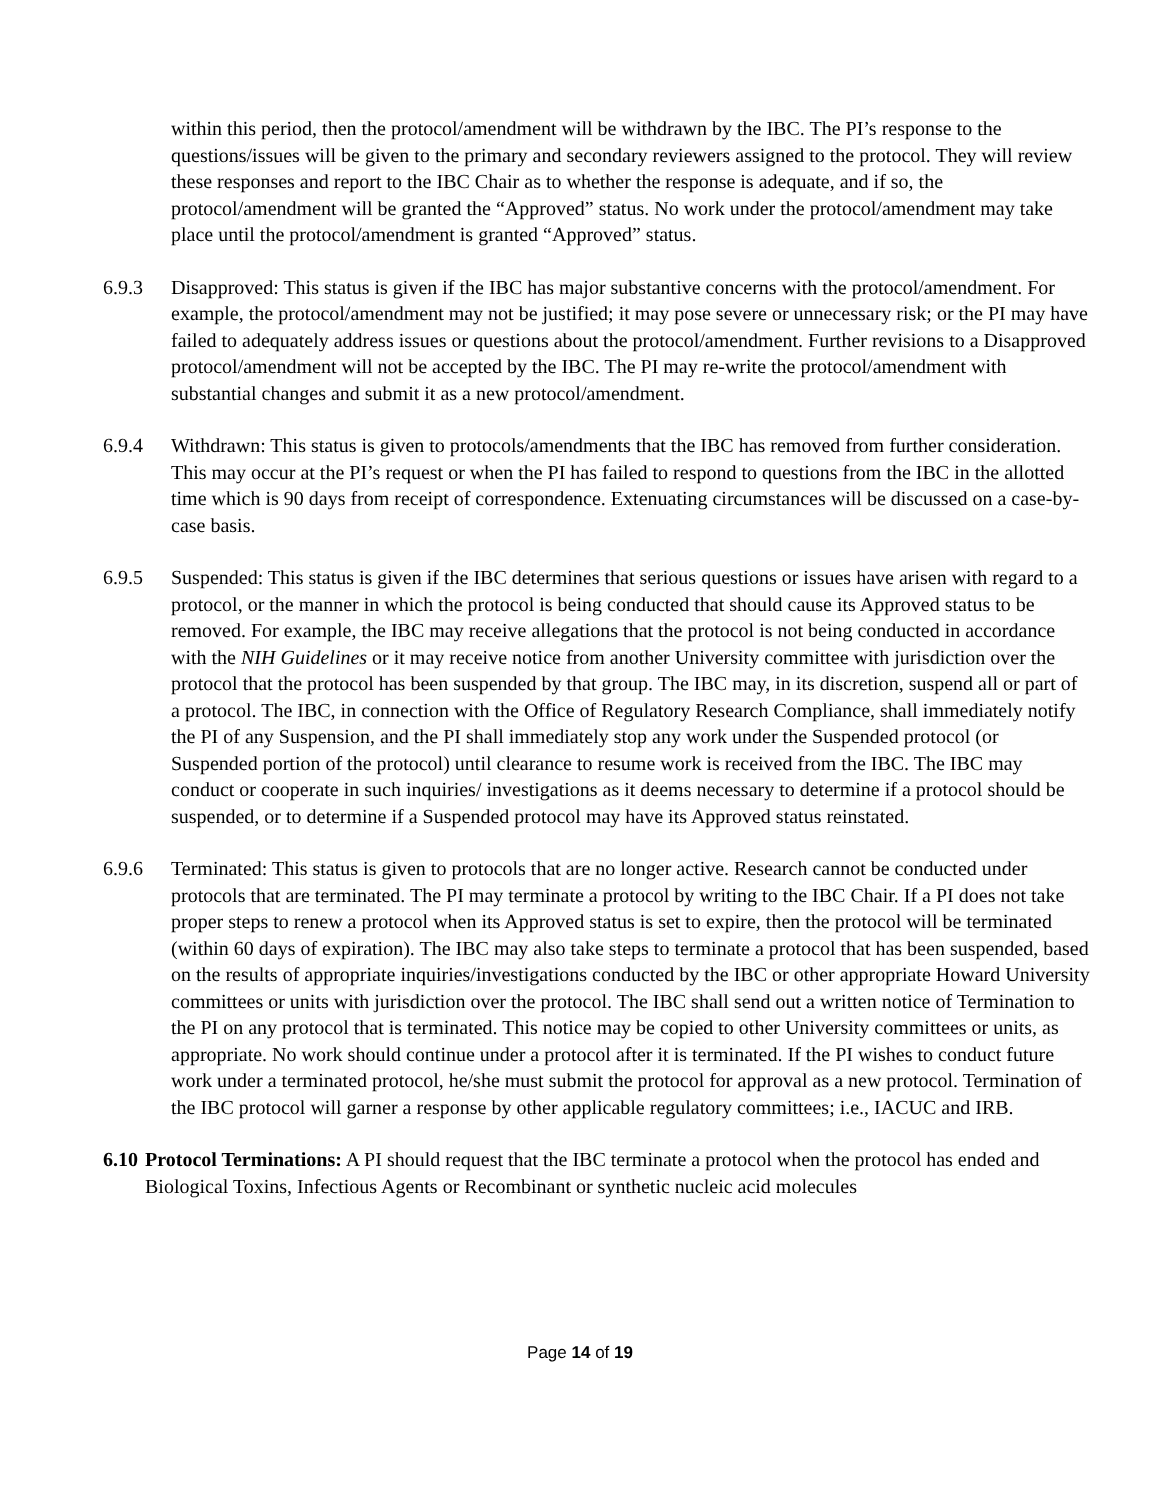within this period, then the protocol/amendment will be withdrawn by the IBC. The PI’s response to the questions/issues will be given to the primary and secondary reviewers assigned to the protocol. They will review these responses and report to the IBC Chair as to whether the response is adequate, and if so, the protocol/amendment will be granted the “Approved” status. No work under the protocol/amendment may take place until the protocol/amendment is granted “Approved” status.
6.9.3 Disapproved: This status is given if the IBC has major substantive concerns with the protocol/amendment. For example, the protocol/amendment may not be justified; it may pose severe or unnecessary risk; or the PI may have failed to adequately address issues or questions about the protocol/amendment. Further revisions to a Disapproved protocol/amendment will not be accepted by the IBC. The PI may re-write the protocol/amendment with substantial changes and submit it as a new protocol/amendment.
6.9.4 Withdrawn: This status is given to protocols/amendments that the IBC has removed from further consideration. This may occur at the PI’s request or when the PI has failed to respond to questions from the IBC in the allotted time which is 90 days from receipt of correspondence. Extenuating circumstances will be discussed on a case-by-case basis.
6.9.5 Suspended: This status is given if the IBC determines that serious questions or issues have arisen with regard to a protocol, or the manner in which the protocol is being conducted that should cause its Approved status to be removed. For example, the IBC may receive allegations that the protocol is not being conducted in accordance with the NIH Guidelines or it may receive notice from another University committee with jurisdiction over the protocol that the protocol has been suspended by that group. The IBC may, in its discretion, suspend all or part of a protocol. The IBC, in connection with the Office of Regulatory Research Compliance, shall immediately notify the PI of any Suspension, and the PI shall immediately stop any work under the Suspended protocol (or Suspended portion of the protocol) until clearance to resume work is received from the IBC. The IBC may conduct or cooperate in such inquiries/ investigations as it deems necessary to determine if a protocol should be suspended, or to determine if a Suspended protocol may have its Approved status reinstated.
6.9.6 Terminated: This status is given to protocols that are no longer active. Research cannot be conducted under protocols that are terminated. The PI may terminate a protocol by writing to the IBC Chair. If a PI does not take proper steps to renew a protocol when its Approved status is set to expire, then the protocol will be terminated (within 60 days of expiration). The IBC may also take steps to terminate a protocol that has been suspended, based on the results of appropriate inquiries/investigations conducted by the IBC or other appropriate Howard University committees or units with jurisdiction over the protocol. The IBC shall send out a written notice of Termination to the PI on any protocol that is terminated. This notice may be copied to other University committees or units, as appropriate. No work should continue under a protocol after it is terminated. If the PI wishes to conduct future work under a terminated protocol, he/she must submit the protocol for approval as a new protocol. Termination of the IBC protocol will garner a response by other applicable regulatory committees; i.e., IACUC and IRB.
6.10
Protocol Terminations: A PI should request that the IBC terminate a protocol when the protocol has ended and Biological Toxins, Infectious Agents or Recombinant or synthetic nucleic acid molecules
Page 14 of 19